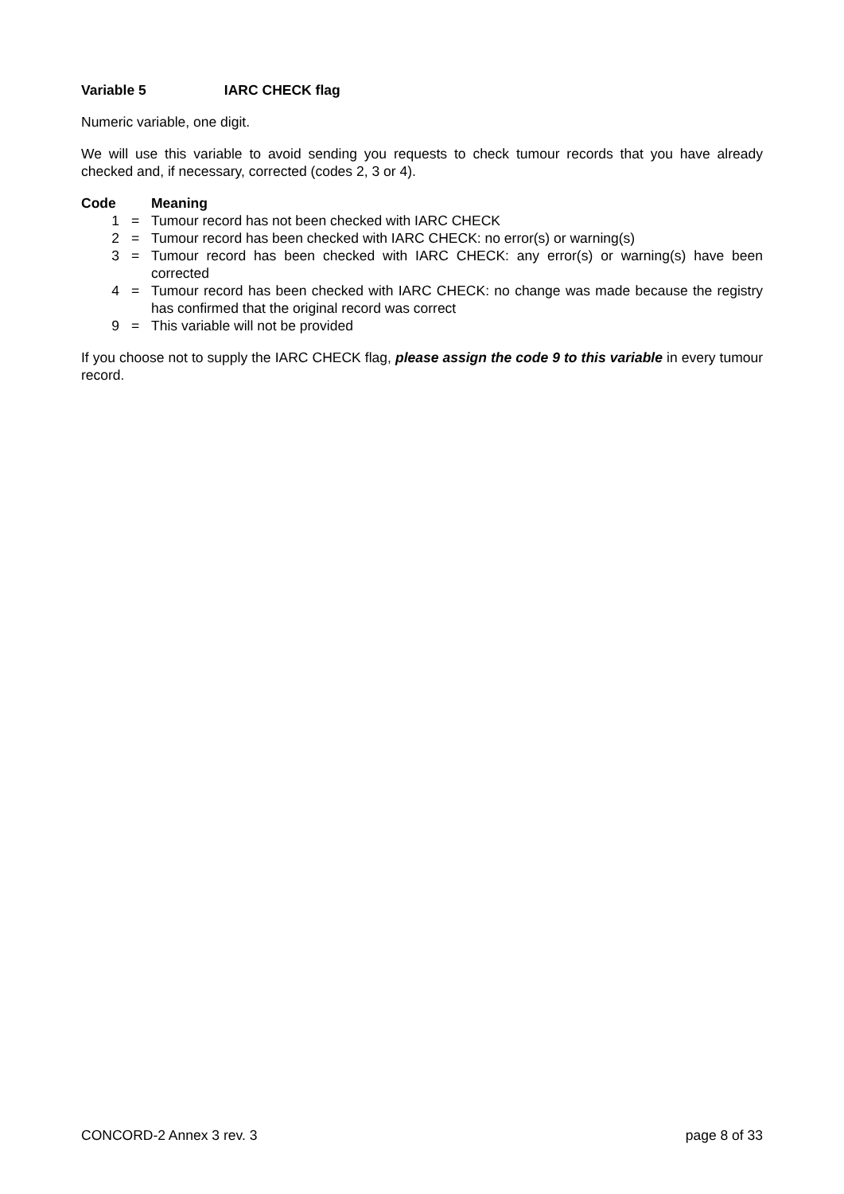Variable 5 IARC CHECK flag
Numeric variable, one digit.
We will use this variable to avoid sending you requests to check tumour records that you have already checked and, if necessary, corrected (codes 2, 3 or 4).
| Code | | Meaning |
| --- | --- | --- |
| 1 | = | Tumour record has not been checked with IARC CHECK |
| 2 | = | Tumour record has been checked with IARC CHECK: no error(s) or warning(s) |
| 3 | = | Tumour record has been checked with IARC CHECK: any error(s) or warning(s) have been corrected |
| 4 | = | Tumour record has been checked with IARC CHECK: no change was made because the registry has confirmed that the original record was correct |
| 9 | = | This variable will not be provided |
If you choose not to supply the IARC CHECK flag, please assign the code 9 to this variable in every tumour record.
CONCORD-2 Annex 3 rev. 3 page 8 of 33